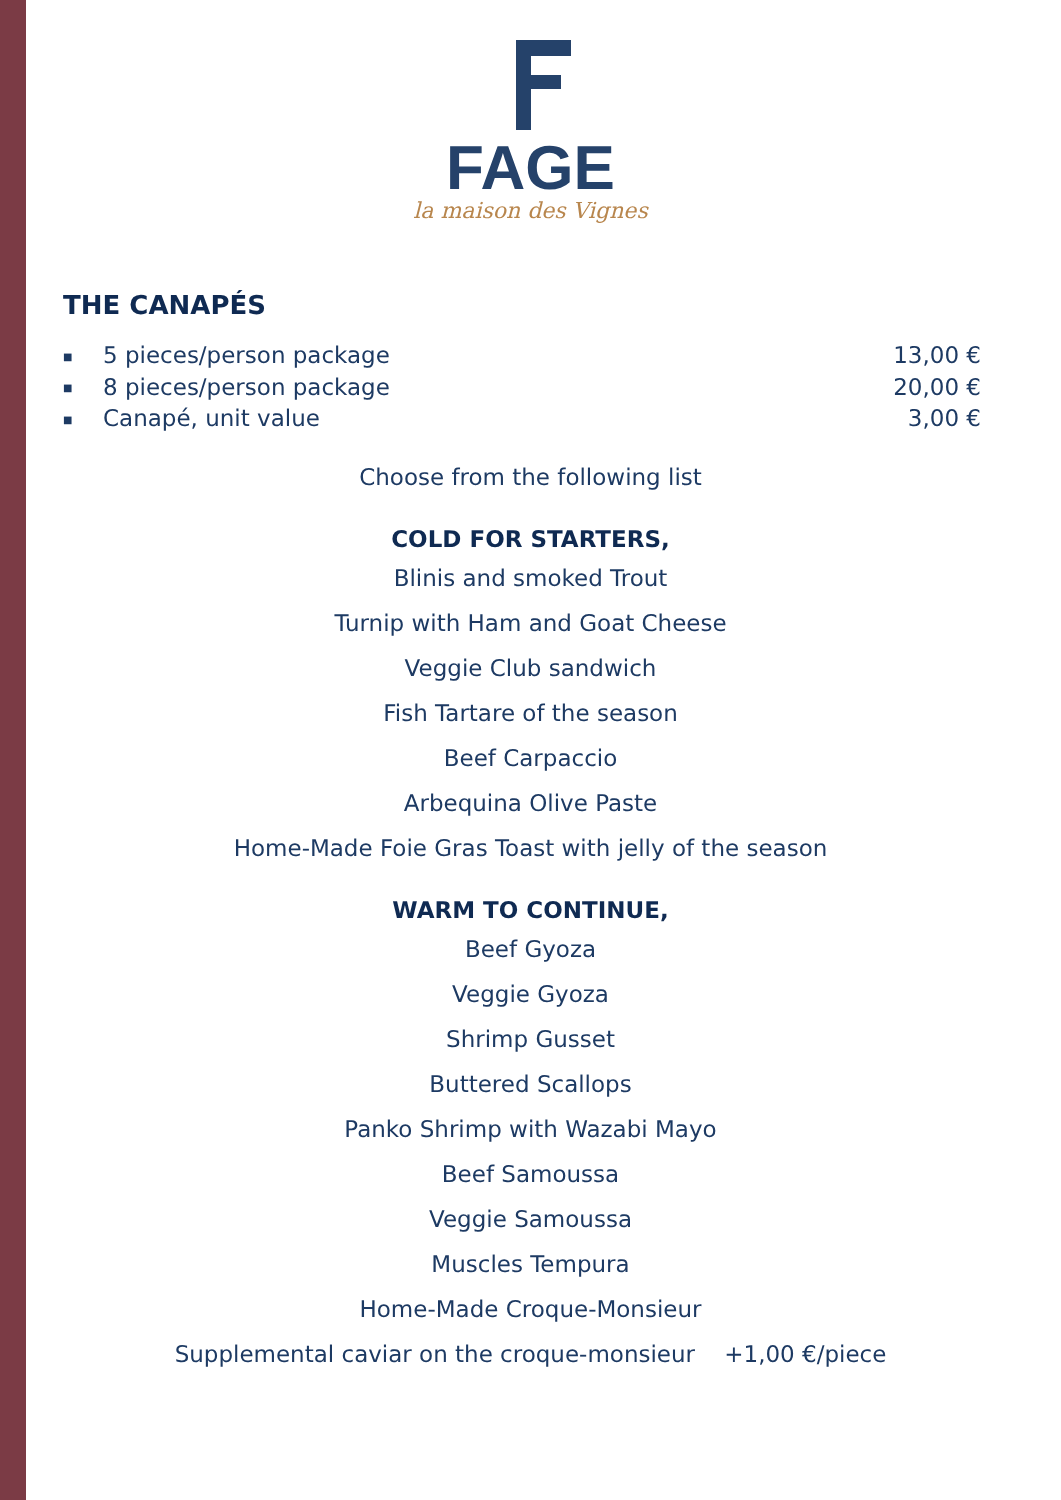FAGE
la maison des Vignes
THE CANAPÉS
■ 5 pieces/person package 13,00 €
■ 8 pieces/person package 20,00 €
■ Canapé, unit value 3,00 €
Choose from the following list
COLD FOR STARTERS,
Blinis and smoked Trout
Turnip with Ham and Goat Cheese
Veggie Club sandwich
Fish Tartare of the season
Beef Carpaccio
Arbequina Olive Paste
Home-Made Foie Gras Toast with jelly of the season
WARM TO CONTINUE,
Beef Gyoza
Veggie Gyoza
Shrimp Gusset
Buttered Scallops
Panko Shrimp with Wazabi Mayo
Beef Samoussa
Veggie Samoussa
Muscles Tempura
Home-Made Croque-Monsieur
Supplemental caviar on the croque-monsieur +1,00 €/piece